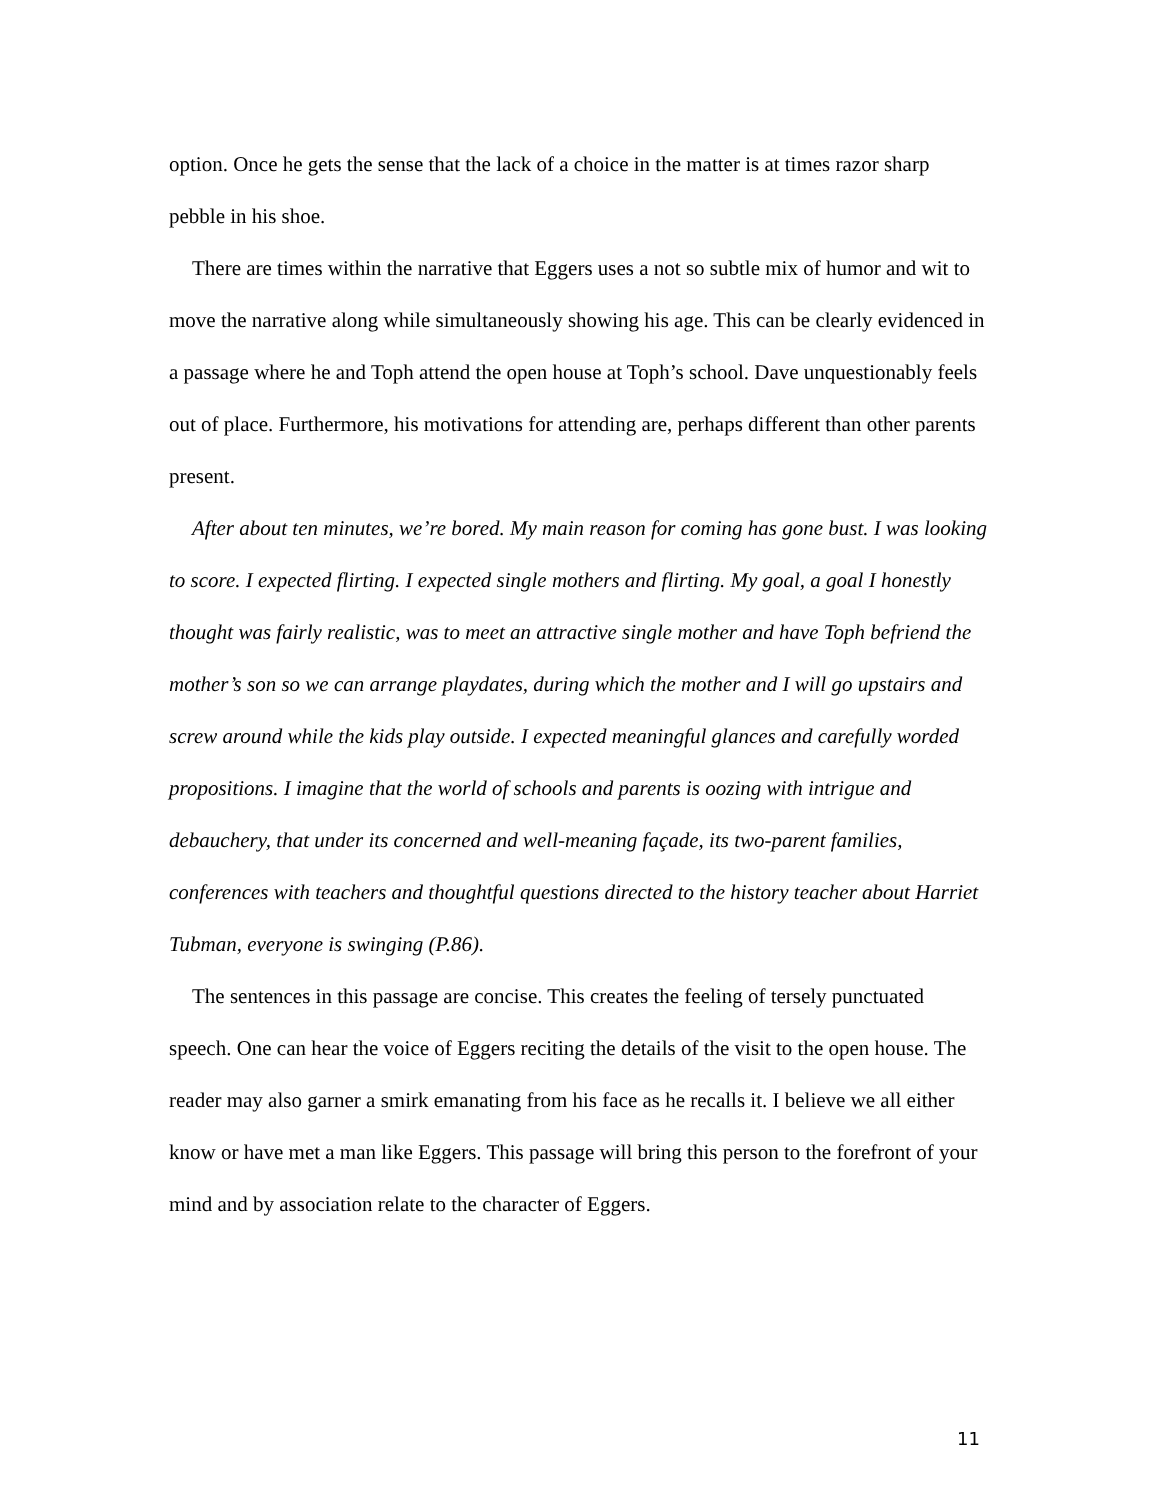option. Once he gets the sense that the lack of a choice in the matter is at times razor sharp pebble in his shoe.
There are times within the narrative that Eggers uses a not so subtle mix of humor and wit to move the narrative along while simultaneously showing his age. This can be clearly evidenced in a passage where he and Toph attend the open house at Toph’s school. Dave unquestionably feels out of place. Furthermore, his motivations for attending are, perhaps different than other parents present.
After about ten minutes, we’re bored. My main reason for coming has gone bust. I was looking to score. I expected flirting. I expected single mothers and flirting. My goal, a goal I honestly thought was fairly realistic, was to meet an attractive single mother and have Toph befriend the mother’s son so we can arrange playdates, during which the mother and I will go upstairs and screw around while the kids play outside. I expected meaningful glances and carefully worded propositions. I imagine that the world of schools and parents is oozing with intrigue and debauchery, that under its concerned and well-meaning façade, its two-parent families, conferences with teachers and thoughtful questions directed to the history teacher about Harriet Tubman, everyone is swinging (P.86).
The sentences in this passage are concise. This creates the feeling of tersely punctuated speech. One can hear the voice of Eggers reciting the details of the visit to the open house. The reader may also garner a smirk emanating from his face as he recalls it. I believe we all either know or have met a man like Eggers. This passage will bring this person to the forefront of your mind and by association relate to the character of Eggers.
11